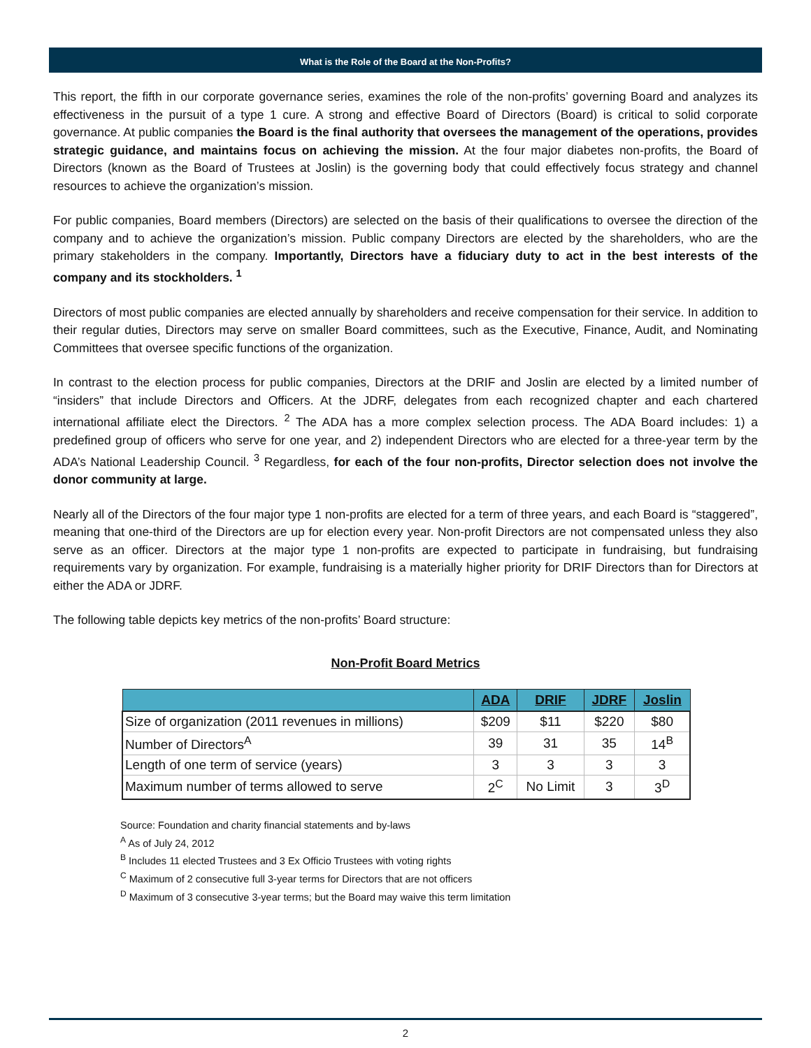What is the Role of the Board at the Non-Profits?
This report, the fifth in our corporate governance series, examines the role of the non-profits’ governing Board and analyzes its effectiveness in the pursuit of a type 1 cure. A strong and effective Board of Directors (Board) is critical to solid corporate governance. At public companies the Board is the final authority that oversees the management of the operations, provides strategic guidance, and maintains focus on achieving the mission. At the four major diabetes non-profits, the Board of Directors (known as the Board of Trustees at Joslin) is the governing body that could effectively focus strategy and channel resources to achieve the organization’s mission.
For public companies, Board members (Directors) are selected on the basis of their qualifications to oversee the direction of the company and to achieve the organization’s mission. Public company Directors are elected by the shareholders, who are the primary stakeholders in the company. Importantly, Directors have a fiduciary duty to act in the best interests of the company and its stockholders. <sup>1</sup>
Directors of most public companies are elected annually by shareholders and receive compensation for their service. In addition to their regular duties, Directors may serve on smaller Board committees, such as the Executive, Finance, Audit, and Nominating Committees that oversee specific functions of the organization.
In contrast to the election process for public companies, Directors at the DRIF and Joslin are elected by a limited number of “insiders” that include Directors and Officers. At the JDRF, delegates from each recognized chapter and each chartered international affiliate elect the Directors. <sup>2</sup> The ADA has a more complex selection process. The ADA Board includes: 1) a predefined group of officers who serve for one year, and 2) independent Directors who are elected for a three-year term by the ADA’s National Leadership Council. <sup>3</sup> Regardless, for each of the four non-profits, Director selection does not involve the donor community at large.
Nearly all of the Directors of the four major type 1 non-profits are elected for a term of three years, and each Board is “staggered”, meaning that one-third of the Directors are up for election every year. Non-profit Directors are not compensated unless they also serve as an officer. Directors at the major type 1 non-profits are expected to participate in fundraising, but fundraising requirements vary by organization. For example, fundraising is a materially higher priority for DRIF Directors than for Directors at either the ADA or JDRF.
The following table depicts key metrics of the non-profits’ Board structure:
Non-Profit Board Metrics
| | ADA | DRIF | JDRF | Joslin |
| --- | --- | --- | --- | --- |
| Size of organization (2011 revenues in millions) | $209 | $11 | $220 | $80 |
| Number of Directors<sup>A</sup> | 39 | 31 | 35 | 14<sup>B</sup> |
| Length of one term of service (years) | 3 | 3 | 3 | 3 |
| Maximum number of terms allowed to serve | 2<sup>C</sup> | No Limit | 3 | 3<sup>D</sup> |
Source: Foundation and charity financial statements and by-laws
<sup>A</sup> As of July 24, 2012
<sup>B</sup> Includes 11 elected Trustees and 3 Ex Officio Trustees with voting rights
<sup>C</sup> Maximum of 2 consecutive full 3-year terms for Directors that are not officers
<sup>D</sup> Maximum of 3 consecutive 3-year terms; but the Board may waive this term limitation
2